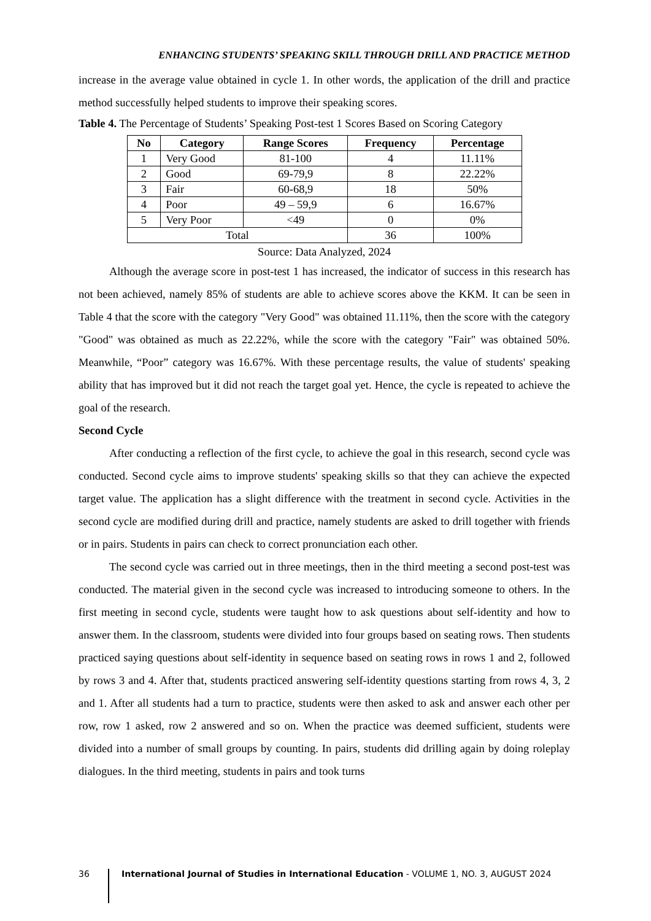ENHANCING STUDENTS’ SPEAKING SKILL THROUGH DRILL AND PRACTICE METHOD
increase in the average value obtained in cycle 1. In other words, the application of the drill and practice method successfully helped students to improve their speaking scores.
Table 4. The Percentage of Students’ Speaking Post-test 1 Scores Based on Scoring Category
| No | Category | Range Scores | Frequency | Percentage |
| --- | --- | --- | --- | --- |
| 1 | Very Good | 81-100 | 4 | 11.11% |
| 2 | Good | 69-79,9 | 8 | 22.22% |
| 3 | Fair | 60-68,9 | 18 | 50% |
| 4 | Poor | 49 – 59,9 | 6 | 16.67% |
| 5 | Very Poor | <49 | 0 | 0% |
| Total | | | 36 | 100% |
Source: Data Analyzed, 2024
Although the average score in post-test 1 has increased, the indicator of success in this research has not been achieved, namely 85% of students are able to achieve scores above the KKM. It can be seen in Table 4 that the score with the category "Very Good" was obtained 11.11%, then the score with the category "Good" was obtained as much as 22.22%, while the score with the category "Fair" was obtained 50%. Meanwhile, “Poor” category was 16.67%. With these percentage results, the value of students' speaking ability that has improved but it did not reach the target goal yet. Hence, the cycle is repeated to achieve the goal of the research.
Second Cycle
After conducting a reflection of the first cycle, to achieve the goal in this research, second cycle was conducted. Second cycle aims to improve students' speaking skills so that they can achieve the expected target value. The application has a slight difference with the treatment in second cycle. Activities in the second cycle are modified during drill and practice, namely students are asked to drill together with friends or in pairs. Students in pairs can check to correct pronunciation each other.
The second cycle was carried out in three meetings, then in the third meeting a second post-test was conducted. The material given in the second cycle was increased to introducing someone to others. In the first meeting in second cycle, students were taught how to ask questions about self-identity and how to answer them. In the classroom, students were divided into four groups based on seating rows. Then students practiced saying questions about self-identity in sequence based on seating rows in rows 1 and 2, followed by rows 3 and 4. After that, students practiced answering self-identity questions starting from rows 4, 3, 2 and 1. After all students had a turn to practice, students were then asked to ask and answer each other per row, row 1 asked, row 2 answered and so on. When the practice was deemed sufficient, students were divided into a number of small groups by counting. In pairs, students did drilling again by doing roleplay dialogues. In the third meeting, students in pairs and took turns
36 International Journal of Studies in International Education - VOLUME 1, NO. 3, AUGUST 2024